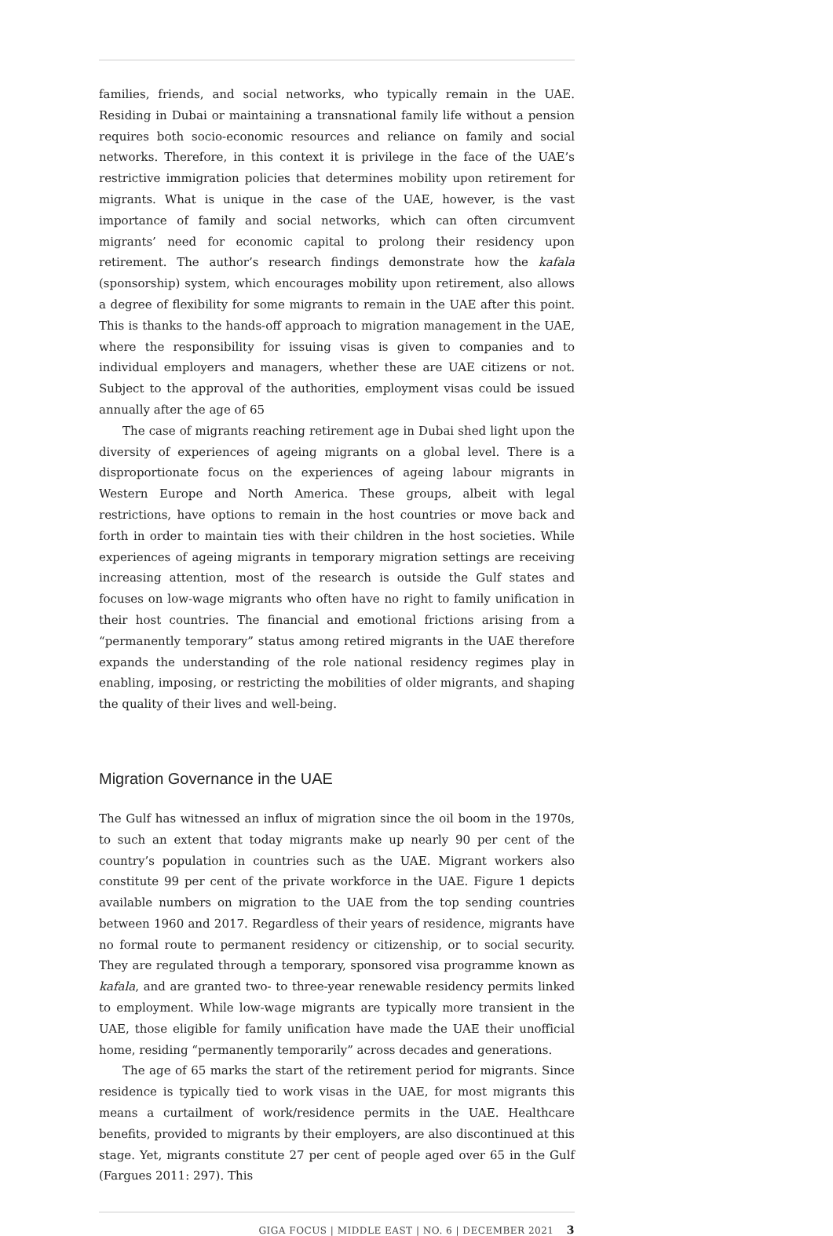families, friends, and social networks, who typically remain in the UAE. Residing in Dubai or maintaining a transnational family life without a pension requires both socio-economic resources and reliance on family and social networks. Therefore, in this context it is privilege in the face of the UAE’s restrictive immigration policies that determines mobility upon retirement for migrants. What is unique in the case of the UAE, however, is the vast importance of family and social networks, which can often circumvent migrants’ need for economic capital to prolong their residency upon retirement. The author’s research findings demonstrate how the kafala (sponsorship) system, which encourages mobility upon retirement, also allows a degree of flexibility for some migrants to remain in the UAE after this point. This is thanks to the hands-off approach to migration management in the UAE, where the responsibility for issuing visas is given to companies and to individual employers and managers, whether these are UAE citizens or not. Subject to the approval of the authorities, employment visas could be issued annually after the age of 65
The case of migrants reaching retirement age in Dubai shed light upon the diversity of experiences of ageing migrants on a global level. There is a disproportionate focus on the experiences of ageing labour migrants in Western Europe and North America. These groups, albeit with legal restrictions, have options to remain in the host countries or move back and forth in order to maintain ties with their children in the host societies. While experiences of ageing migrants in temporary migration settings are receiving increasing attention, most of the research is outside the Gulf states and focuses on low-wage migrants who often have no right to family unification in their host countries. The financial and emotional frictions arising from a “permanently temporary” status among retired migrants in the UAE therefore expands the understanding of the role national residency regimes play in enabling, imposing, or restricting the mobilities of older migrants, and shaping the quality of their lives and well-being.
Migration Governance in the UAE
The Gulf has witnessed an influx of migration since the oil boom in the 1970s, to such an extent that today migrants make up nearly 90 per cent of the country’s population in countries such as the UAE. Migrant workers also constitute 99 per cent of the private workforce in the UAE. Figure 1 depicts available numbers on migration to the UAE from the top sending countries between 1960 and 2017. Regardless of their years of residence, migrants have no formal route to permanent residency or citizenship, or to social security. They are regulated through a temporary, sponsored visa programme known as kafala, and are granted two- to three-year renewable residency permits linked to employment. While low-wage migrants are typically more transient in the UAE, those eligible for family unification have made the UAE their unofficial home, residing “permanently temporarily” across decades and generations.
The age of 65 marks the start of the retirement period for migrants. Since residence is typically tied to work visas in the UAE, for most migrants this means a curtailment of work/residence permits in the UAE. Healthcare benefits, provided to migrants by their employers, are also discontinued at this stage. Yet, migrants constitute 27 per cent of people aged over 65 in the Gulf (Fargues 2011: 297). This
GIGA FOCUS | MIDDLE EAST | NO. 6 | DECEMBER 2021 3